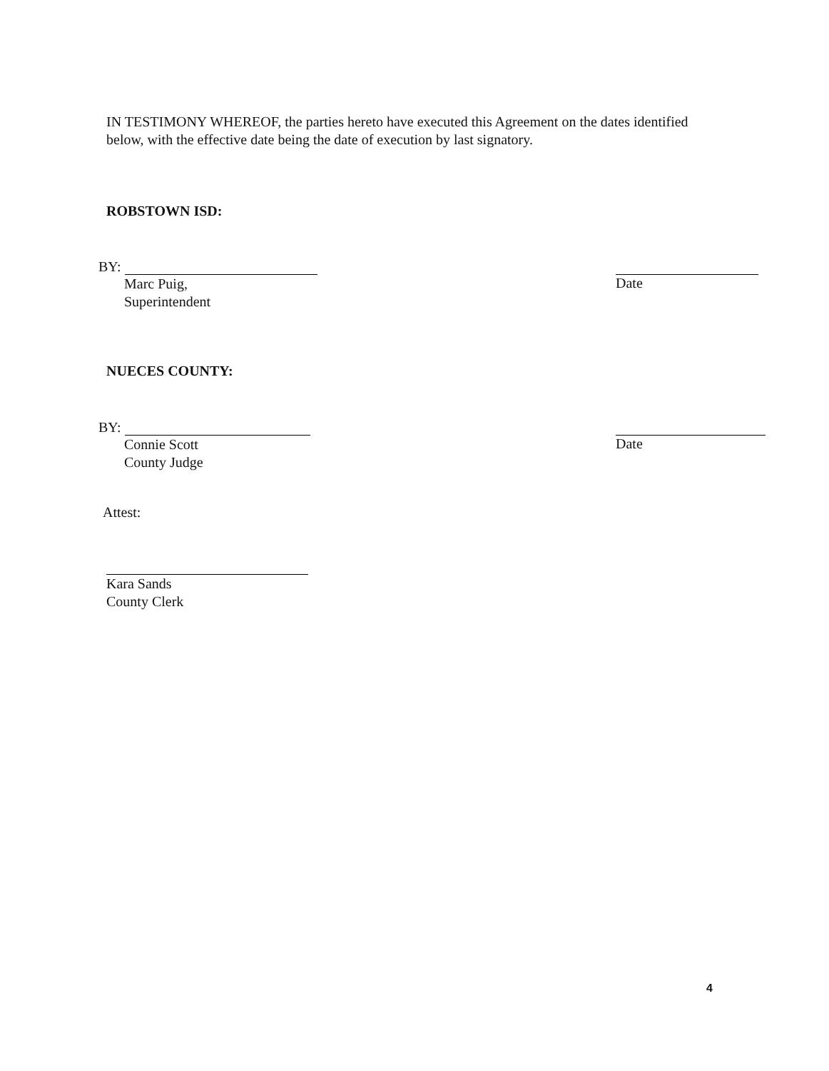IN TESTIMONY WHEREOF, the parties hereto have executed this Agreement on the dates identified below, with the effective date being the date of execution by last signatory.
ROBSTOWN ISD:
BY:
Date
Marc Puig,
Superintendent
NUECES COUNTY:
BY:
Date
Connie Scott
County Judge
Attest:
Kara Sands
County Clerk
4